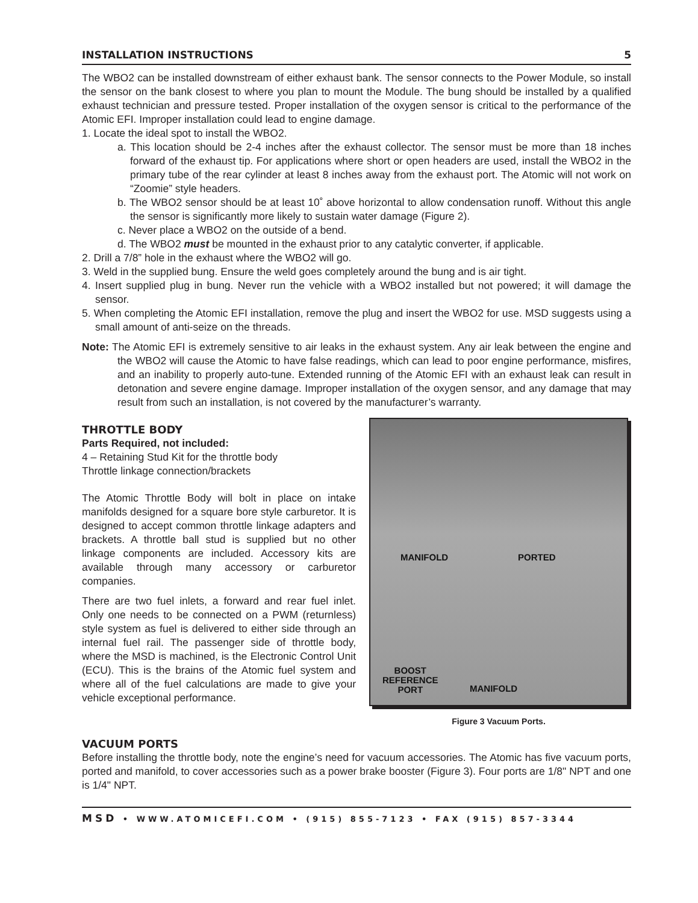INSTALLATION INSTRUCTIONS 5
The WBO2 can be installed downstream of either exhaust bank. The sensor connects to the Power Module, so install the sensor on the bank closest to where you plan to mount the Module. The bung should be installed by a qualified exhaust technician and pressure tested. Proper installation of the oxygen sensor is critical to the performance of the Atomic EFI. Improper installation could lead to engine damage.
1. Locate the ideal spot to install the WBO2.
a. This location should be 2-4 inches after the exhaust collector. The sensor must be more than 18 inches forward of the exhaust tip. For applications where short or open headers are used, install the WBO2 in the primary tube of the rear cylinder at least 8 inches away from the exhaust port. The Atomic will not work on “Zoomie” style headers.
b. The WBO2 sensor should be at least 10˚ above horizontal to allow condensation runoff. Without this angle the sensor is significantly more likely to sustain water damage (Figure 2).
c. Never place a WBO2 on the outside of a bend.
d. The WBO2 must be mounted in the exhaust prior to any catalytic converter, if applicable.
2. Drill a 7/8” hole in the exhaust where the WBO2 will go.
3. Weld in the supplied bung. Ensure the weld goes completely around the bung and is air tight.
4. Insert supplied plug in bung. Never run the vehicle with a WBO2 installed but not powered; it will damage the sensor.
5. When completing the Atomic EFI installation, remove the plug and insert the WBO2 for use. MSD suggests using a small amount of anti-seize on the threads.
Note: The Atomic EFI is extremely sensitive to air leaks in the exhaust system. Any air leak between the engine and the WBO2 will cause the Atomic to have false readings, which can lead to poor engine performance, misfires, and an inability to properly auto-tune. Extended running of the Atomic EFI with an exhaust leak can result in detonation and severe engine damage. Improper installation of the oxygen sensor, and any damage that may result from such an installation, is not covered by the manufacturer’s warranty.
THROTTLE BODY
Parts Required, not included:
4 – Retaining Stud Kit for the throttle body
Throttle linkage connection/brackets
The Atomic Throttle Body will bolt in place on intake manifolds designed for a square bore style carburetor. It is designed to accept common throttle linkage adapters and brackets. A throttle ball stud is supplied but no other linkage components are included. Accessory kits are available through many accessory or carburetor companies.
There are two fuel inlets, a forward and rear fuel inlet. Only one needs to be connected on a PWM (returnless) style system as fuel is delivered to either side through an internal fuel rail. The passenger side of throttle body, where the MSD is machined, is the Electronic Control Unit (ECU). This is the brains of the Atomic fuel system and where all of the fuel calculations are made to give your vehicle exceptional performance.
MANIFOLD PORTED
BOOST
REFERENCE
PORT MANIFOLD
Figure 3 Vacuum Ports.
VACUUM PORTS
Before installing the throttle body, note the engine’s need for vacuum accessories. The Atomic has five vacuum ports, ported and manifold, to cover accessories such as a power brake booster (Figure 3). Four ports are 1/8" NPT and one is 1/4" NPT.
MSD • WWW.ATOMICEFI.COM • (915) 855-7123 • FAX (915) 857-3344